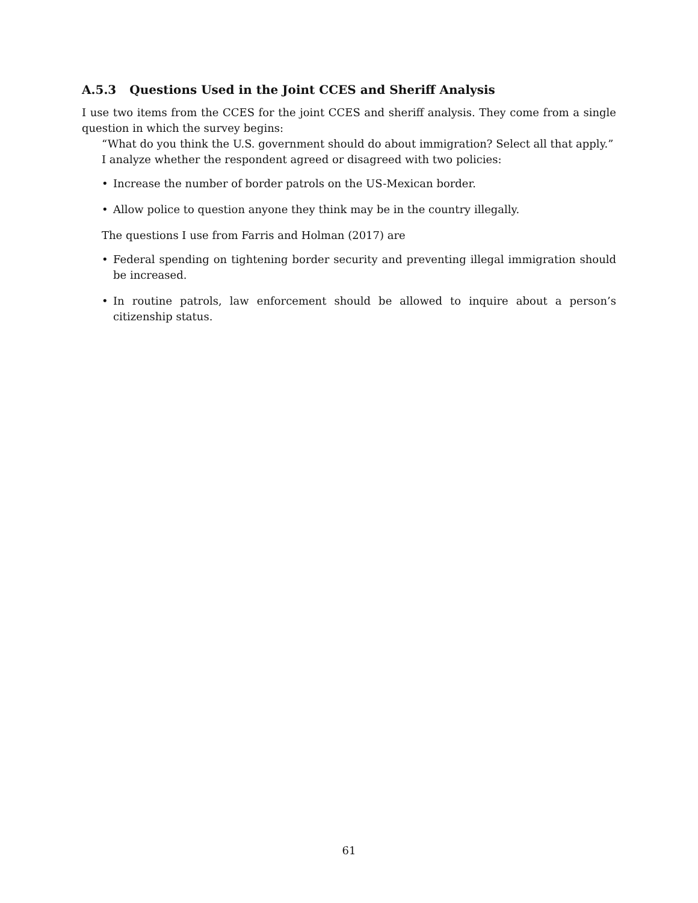A.5.3 Questions Used in the Joint CCES and Sheriff Analysis
I use two items from the CCES for the joint CCES and sheriff analysis. They come from a single question in which the survey begins:
“What do you think the U.S. government should do about immigration? Select all that apply.”
I analyze whether the respondent agreed or disagreed with two policies:
• Increase the number of border patrols on the US-Mexican border.
• Allow police to question anyone they think may be in the country illegally.
The questions I use from Farris and Holman (2017) are
• Federal spending on tightening border security and preventing illegal immigration should be increased.
• In routine patrols, law enforcement should be allowed to inquire about a person’s citizenship status.
61